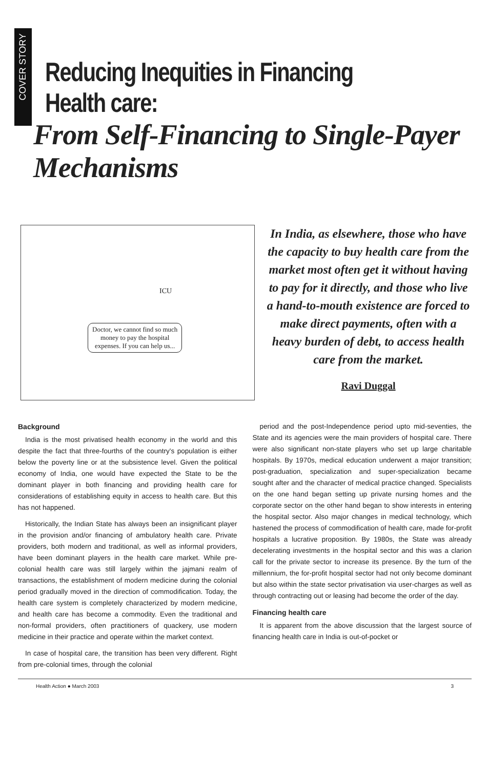COVER STORY
Reducing Inequities in Financing Health care:
From Self-Financing to Single-Payer Mechanisms
Doctor, we cannot find so much
money to pay the hospital
expenses. If you can help us...
ICU
In India, as elsewhere, those who have the capacity to buy health care from the market most often get it without having to pay for it directly, and those who live a hand-to-mouth existence are forced to make direct payments, often with a heavy burden of debt, to access health care from the market.
Ravi Duggal
Background
India is the most privatised health economy in the world and this despite the fact that three-fourths of the country's population is either below the poverty line or at the subsistence level. Given the political economy of India, one would have expected the State to be the dominant player in both financing and providing health care for considerations of establishing equity in access to health care. But this has not happened.
Historically, the Indian State has always been an insignificant player in the provision and/or financing of ambulatory health care. Private providers, both modern and traditional, as well as informal providers, have been dominant players in the health care market. While pre-colonial health care was still largely within the jajmani realm of transactions, the establishment of modern medicine during the colonial period gradually moved in the direction of commodification. Today, the health care system is completely characterized by modern medicine, and health care has become a commodity. Even the traditional and non-formal providers, often practitioners of quackery, use modern medicine in their practice and operate within the market context.
In case of hospital care, the transition has been very different. Right from pre-colonial times, through the colonial
period and the post-Independence period upto mid-seventies, the State and its agencies were the main providers of hospital care. There were also significant non-state players who set up large charitable hospitals. By 1970s, medical education underwent a major transition; post-graduation, specialization and super-specialization became sought after and the character of medical practice changed. Specialists on the one hand began setting up private nursing homes and the corporate sector on the other hand began to show interests in entering the hospital sector. Also major changes in medical technology, which hastened the process of commodification of health care, made for-profit hospitals a lucrative proposition. By 1980s, the State was already decelerating investments in the hospital sector and this was a clarion call for the private sector to increase its presence. By the turn of the millennium, the for-profit hospital sector had not only become dominant but also within the state sector privatisation via user-charges as well as through contracting out or leasing had become the order of the day.
Financing health care
It is apparent from the above discussion that the largest source of financing health care in India is out-of-pocket or
Health Action ● March 2003 3